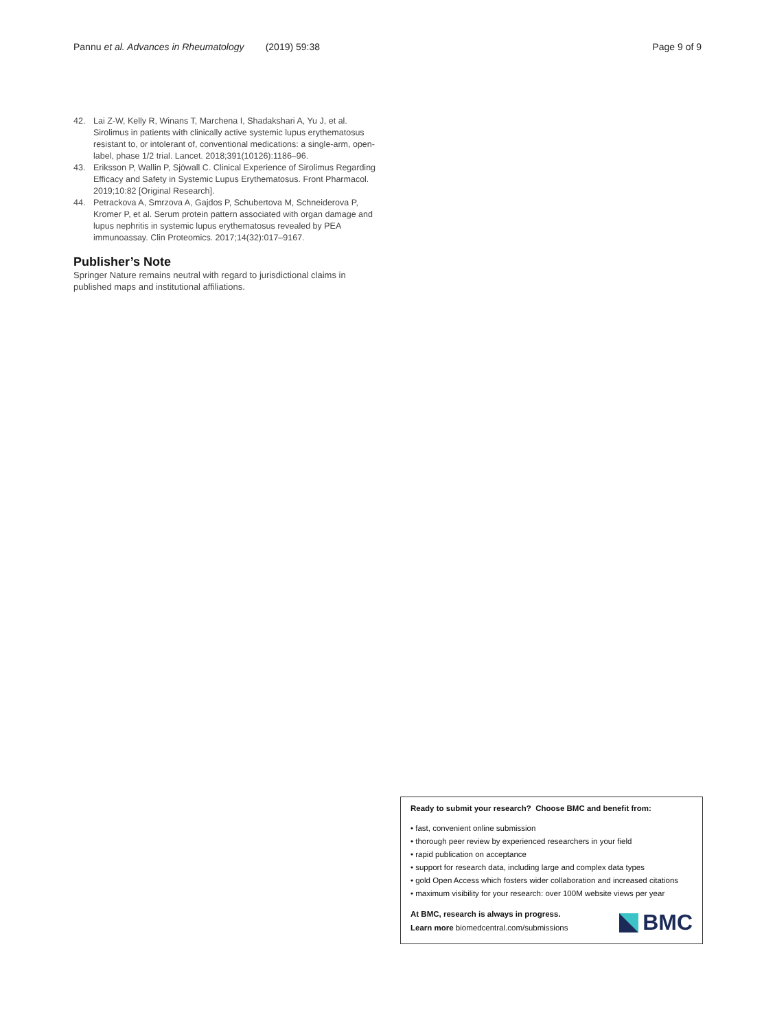Pannu et al. Advances in Rheumatology (2019) 59:38
Page 9 of 9
42. Lai Z-W, Kelly R, Winans T, Marchena I, Shadakshari A, Yu J, et al. Sirolimus in patients with clinically active systemic lupus erythematosus resistant to, or intolerant of, conventional medications: a single-arm, open-label, phase 1/2 trial. Lancet. 2018;391(10126):1186–96.
43. Eriksson P, Wallin P, Sjöwall C. Clinical Experience of Sirolimus Regarding Efficacy and Safety in Systemic Lupus Erythematosus. Front Pharmacol. 2019;10:82 [Original Research].
44. Petrackova A, Smrzova A, Gajdos P, Schubertova M, Schneiderova P, Kromer P, et al. Serum protein pattern associated with organ damage and lupus nephritis in systemic lupus erythematosus revealed by PEA immunoassay. Clin Proteomics. 2017;14(32):017–9167.
Publisher’s Note
Springer Nature remains neutral with regard to jurisdictional claims in published maps and institutional affiliations.
Ready to submit your research? Choose BMC and benefit from:
• fast, convenient online submission
• thorough peer review by experienced researchers in your field
• rapid publication on acceptance
• support for research data, including large and complex data types
• gold Open Access which fosters wider collaboration and increased citations
• maximum visibility for your research: over 100M website views per year
At BMC, research is always in progress.
Learn more biomedcentral.com/submissions
BMC